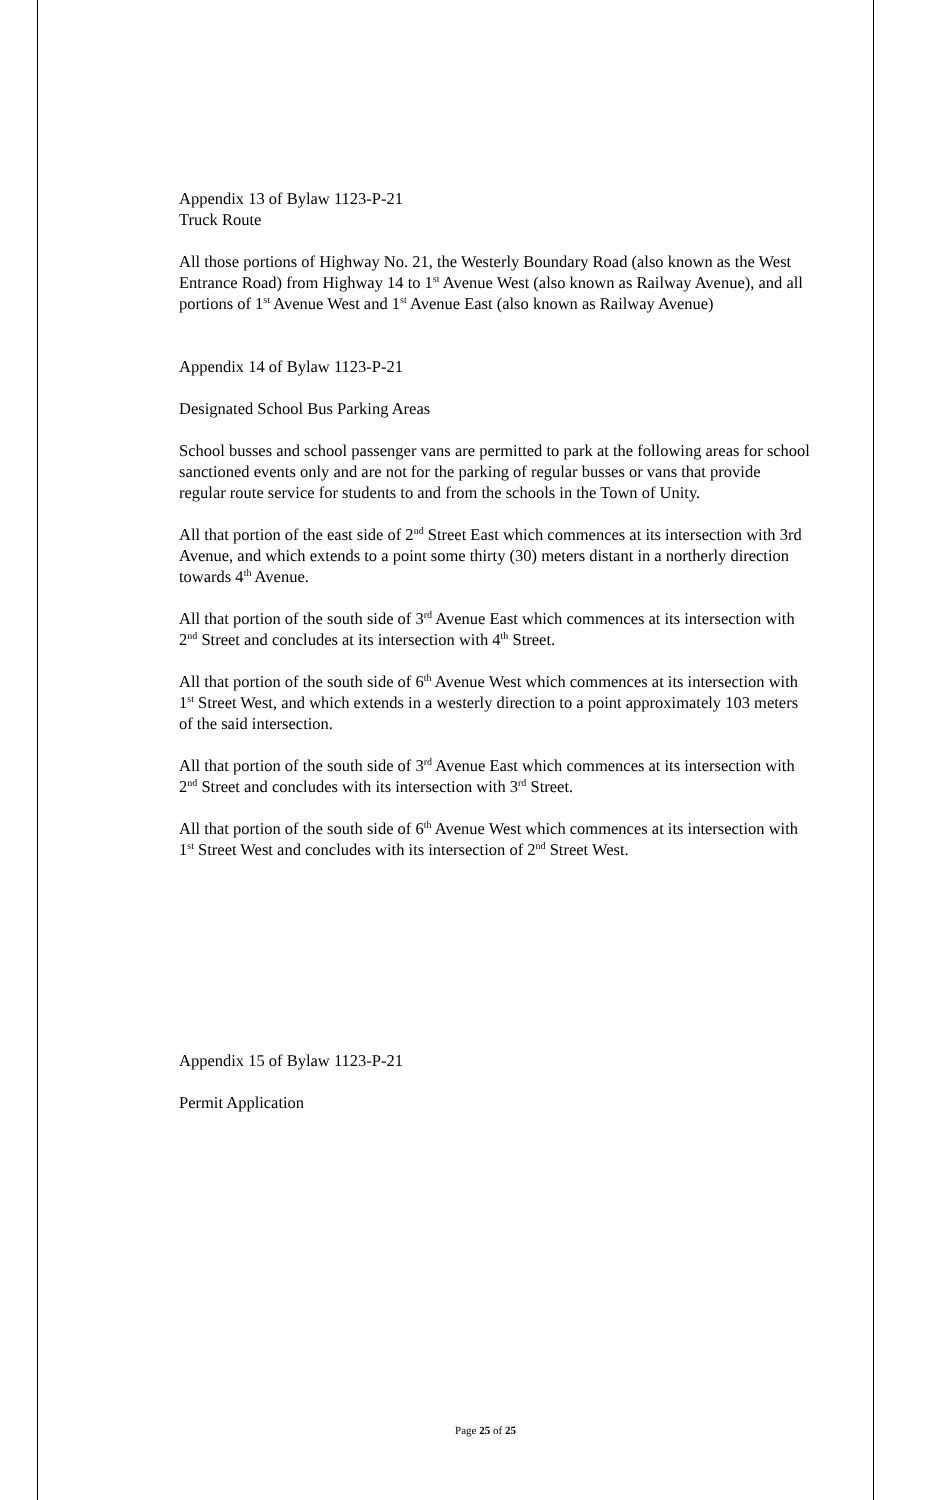Appendix 13 of Bylaw 1123-P-21
Truck Route
All those portions of Highway No. 21, the Westerly Boundary Road (also known as the West Entrance Road) from Highway 14 to 1<sup>st</sup> Avenue West (also known as Railway Avenue), and all portions of 1<sup>st</sup> Avenue West and 1<sup>st</sup> Avenue East (also known as Railway Avenue)
Appendix 14 of Bylaw 1123-P-21
Designated School Bus Parking Areas
School busses and school passenger vans are permitted to park at the following areas for school sanctioned events only and are not for the parking of regular busses or vans that provide regular route service for students to and from the schools in the Town of Unity.
All that portion of the east side of 2<sup>nd</sup> Street East which commences at its intersection with 3rd Avenue, and which extends to a point some thirty (30) meters distant in a northerly direction towards 4<sup>th</sup> Avenue.
All that portion of the south side of 3<sup>rd</sup> Avenue East which commences at its intersection with 2<sup>nd</sup> Street and concludes at its intersection with 4<sup>th</sup> Street.
All that portion of the south side of 6<sup>th</sup> Avenue West which commences at its intersection with 1<sup>st</sup> Street West, and which extends in a westerly direction to a point approximately 103 meters of the said intersection.
All that portion of the south side of 3<sup>rd</sup> Avenue East which commences at its intersection with 2<sup>nd</sup> Street and concludes with its intersection with 3<sup>rd</sup> Street.
All that portion of the south side of 6<sup>th</sup> Avenue West which commences at its intersection with 1<sup>st</sup> Street West and concludes with its intersection of 2<sup>nd</sup> Street West.
Appendix 15 of Bylaw 1123-P-21
Permit Application
Page 25 of 25